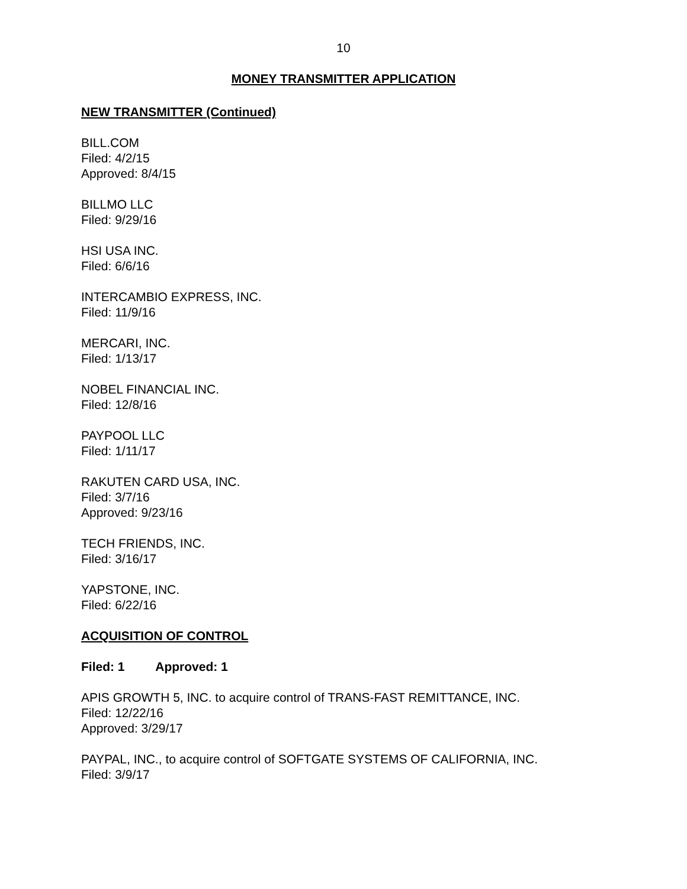10
MONEY TRANSMITTER APPLICATION
NEW TRANSMITTER (Continued)
BILL.COM
Filed: 4/2/15
Approved: 8/4/15
BILLMO LLC
Filed: 9/29/16
HSI USA INC.
Filed: 6/6/16
INTERCAMBIO EXPRESS, INC.
Filed: 11/9/16
MERCARI, INC.
Filed: 1/13/17
NOBEL FINANCIAL INC.
Filed: 12/8/16
PAYPOOL LLC
Filed: 1/11/17
RAKUTEN CARD USA, INC.
Filed: 3/7/16
Approved: 9/23/16
TECH FRIENDS, INC.
Filed: 3/16/17
YAPSTONE, INC.
Filed: 6/22/16
ACQUISITION OF CONTROL
Filed: 1 Approved: 1
APIS GROWTH 5, INC. to acquire control of TRANS-FAST REMITTANCE, INC.
Filed: 12/22/16
Approved: 3/29/17
PAYPAL, INC., to acquire control of SOFTGATE SYSTEMS OF CALIFORNIA, INC.
Filed: 3/9/17